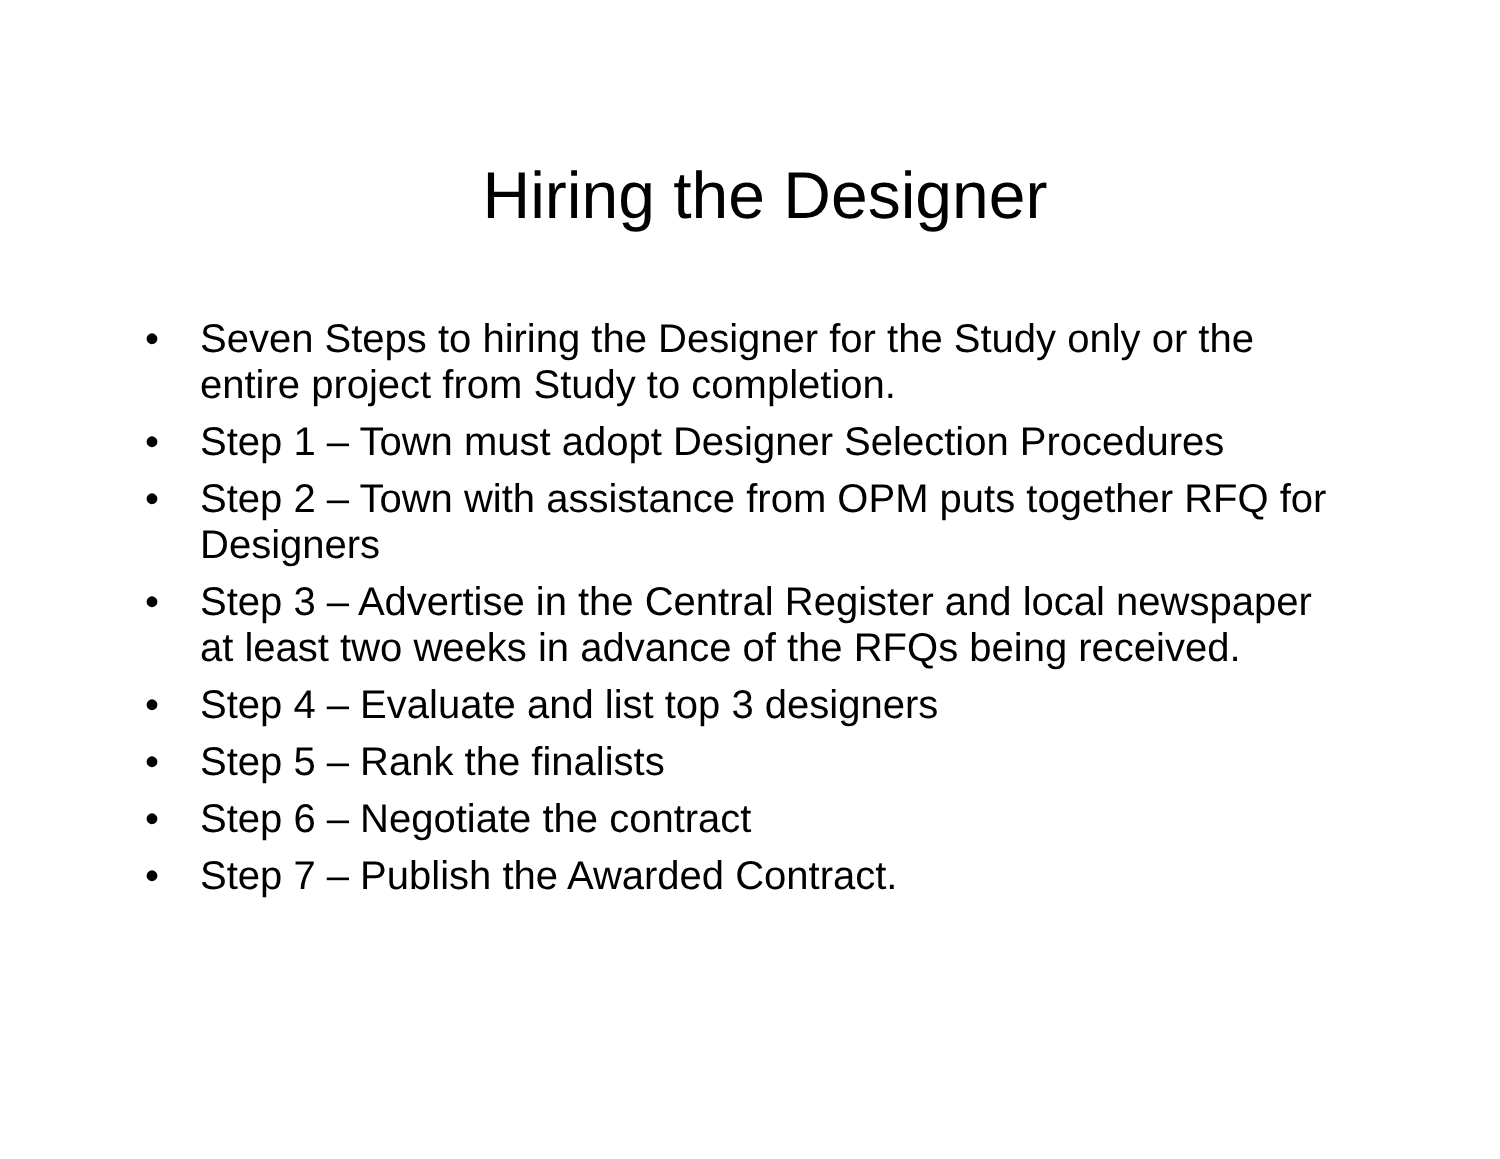Hiring the Designer
• Seven Steps to hiring the Designer for the Study only or the entire project from Study to completion.
• Step 1 – Town must adopt Designer Selection Procedures
• Step 2 – Town with assistance from OPM puts together RFQ for Designers
• Step 3 – Advertise in the Central Register and local newspaper at least two weeks in advance of the RFQs being received.
• Step 4 – Evaluate and list top 3 designers
• Step 5 – Rank the finalists
• Step 6 – Negotiate the contract
• Step 7 – Publish the Awarded Contract.